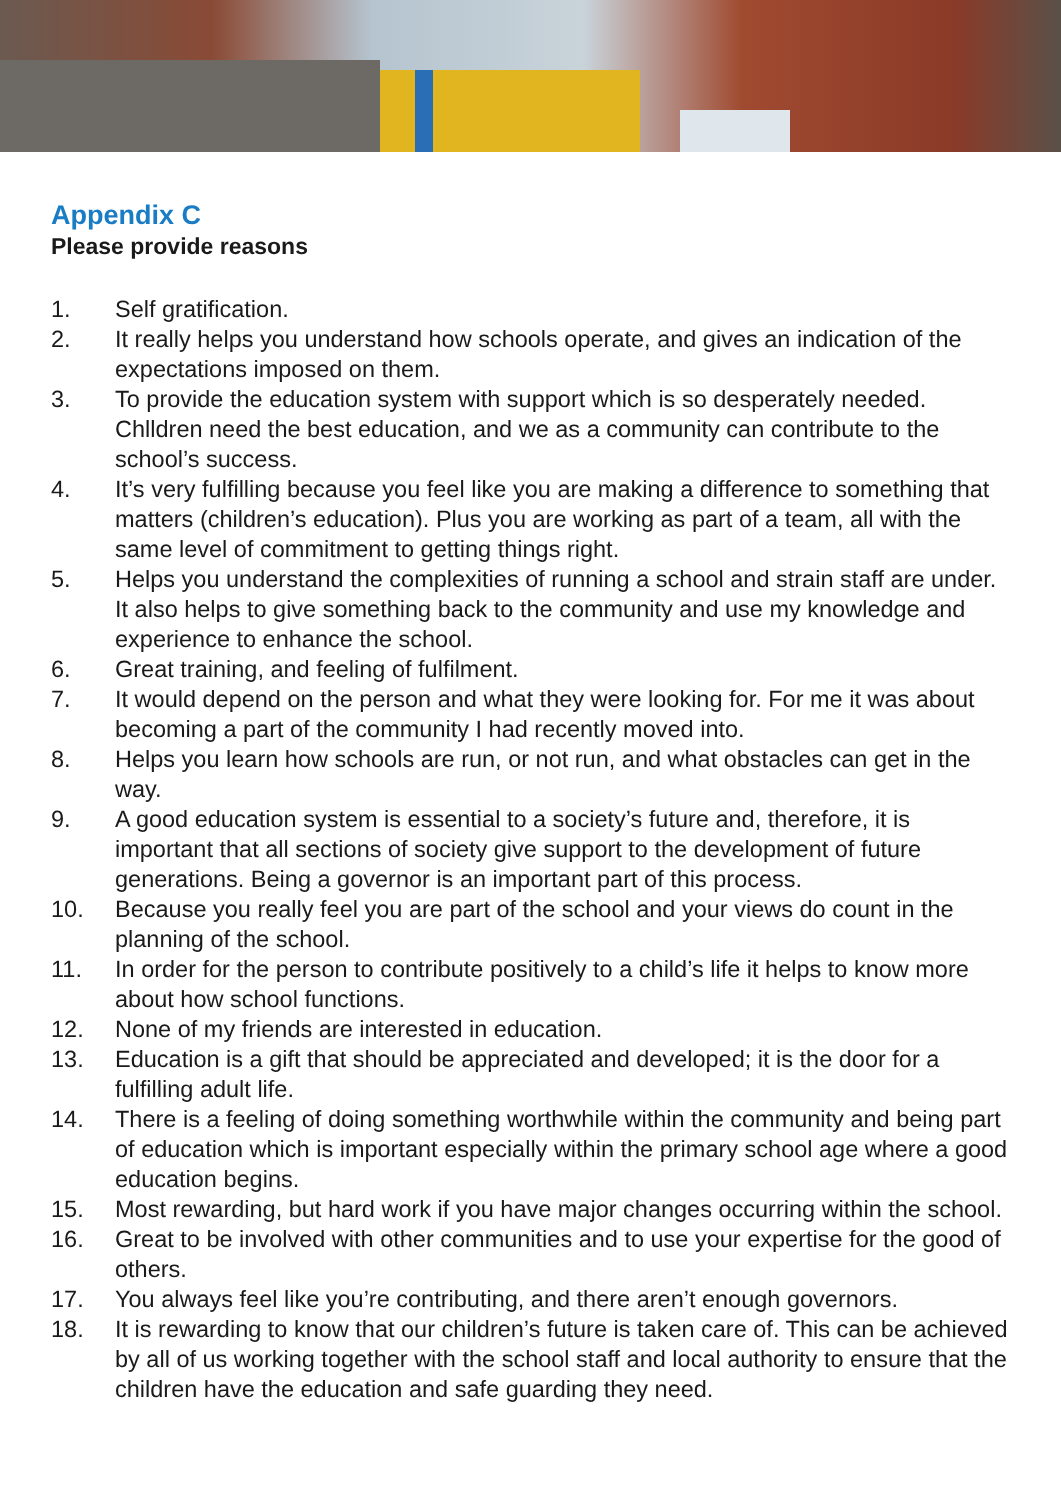Appendix C
Please provide reasons
1. Self gratification.
2. It really helps you understand how schools operate, and gives an indication of the expectations imposed on them.
3. To provide the education system with support which is so desperately needed. Chlldren need the best education, and we as a community can contribute to the school’s success.
4. It’s very fulfilling because you feel like you are making a difference to something that matters (children’s education). Plus you are working as part of a team, all with the same level of commitment to getting things right.
5. Helps you understand the complexities of running a school and strain staff are under. It also helps to give something back to the community and use my knowledge and experience to enhance the school.
6. Great training, and feeling of fulfilment.
7. It would depend on the person and what they were looking for. For me it was about becoming a part of the community I had recently moved into.
8. Helps you learn how schools are run, or not run, and what obstacles can get in the way.
9. A good education system is essential to a society’s future and, therefore, it is important that all sections of society give support to the development of future generations. Being a governor is an important part of this process.
10. Because you really feel you are part of the school and your views do count in the planning of the school.
11. In order for the person to contribute positively to a child’s life it helps to know more about how school functions.
12. None of my friends are interested in education.
13. Education is a gift that should be appreciated and developed; it is the door for a fulfilling adult life.
14. There is a feeling of doing something worthwhile within the community and being part of education which is important especially within the primary school age where a good education begins.
15. Most rewarding, but hard work if you have major changes occurring within the school.
16. Great to be involved with other communities and to use your expertise for the good of others.
17. You always feel like you’re contributing, and there aren’t enough governors.
18. It is rewarding to know that our children’s future is taken care of. This can be achieved by all of us working together with the school staff and local authority to ensure that the children have the education and safe guarding they need.